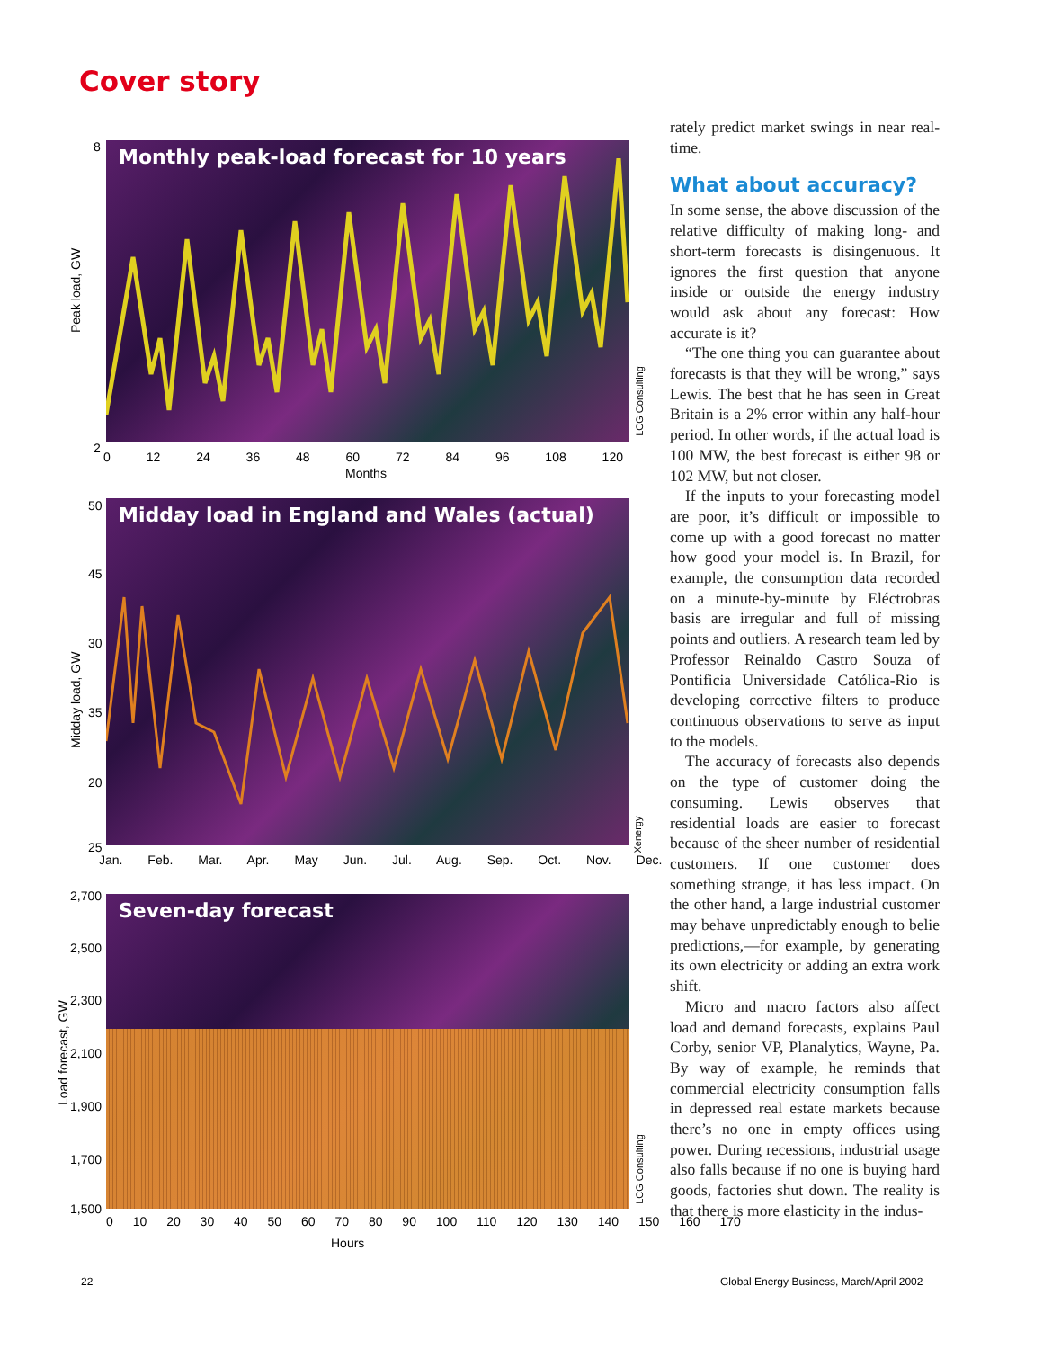Cover story
Monthly peak-load forecast for 10 years
Peak load, GW
8
2
0 12 24 36 48 60 72 84 96 108 120
Months
LCG Consulting
Midday load in England and Wales (actual)
Midday load, GW
50
45
30
35
20
25
Jan. Feb. Mar. Apr. May Jun. Jul. Aug. Sep. Oct. Nov. Dec.
Xenergy
Seven-day forecast
Load forecast, GW
2,700
2,500
2,300
2,100
1,900
1,700
1,500
0 10 20 30 40 50 60 70 80 90 100 110 120 130 140 150 160 170
Hours
LCG Consulting
rately predict market swings in near real-time.
What about accuracy?
In some sense, the above discussion of the relative difficulty of making long- and short-term forecasts is disingenuous. It ignores the first question that anyone inside or outside the energy industry would ask about any forecast: How accurate is it?
“The one thing you can guarantee about forecasts is that they will be wrong,” says Lewis. The best that he has seen in Great Britain is a 2% error within any half-hour period. In other words, if the actual load is 100 MW, the best forecast is either 98 or 102 MW, but not closer.
If the inputs to your forecasting model are poor, it’s difficult or impossible to come up with a good forecast no matter how good your model is. In Brazil, for example, the consumption data recorded on a minute-by-minute by Eléctrobras basis are irregular and full of missing points and outliers. A research team led by Professor Reinaldo Castro Souza of Pontificia Universidade Católica-Rio is developing corrective filters to produce continuous observations to serve as input to the models.
The accuracy of forecasts also depends on the type of customer doing the consuming. Lewis observes that residential loads are easier to forecast because of the sheer number of residential customers. If one customer does something strange, it has less impact. On the other hand, a large industrial customer may behave unpredictably enough to belie predictions,—for example, by generating its own electricity or adding an extra work shift.
Micro and macro factors also affect load and demand forecasts, explains Paul Corby, senior VP, Planalytics, Wayne, Pa. By way of example, he reminds that commercial electricity consumption falls in depressed real estate markets because there’s no one in empty offices using power. During recessions, industrial usage also falls because if no one is buying hard goods, factories shut down. The reality is that there is more elasticity in the indus-
22
Global Energy Business, March/April 2002